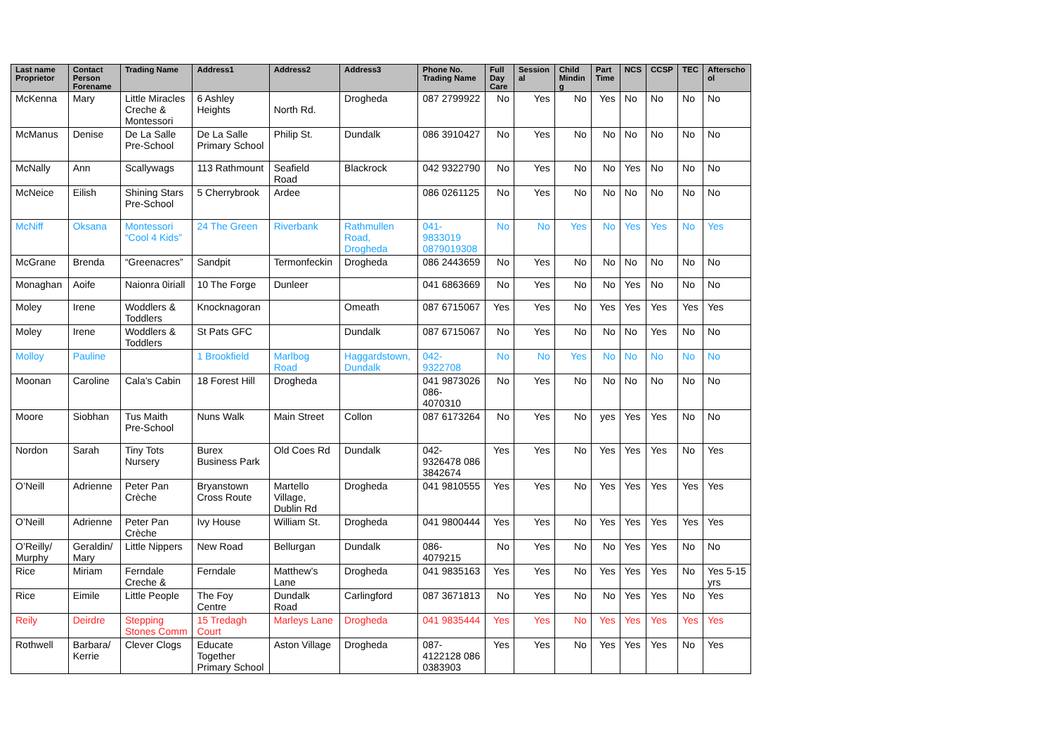| Last name Proprietor | Contact Person Forename | Trading Name | Address1 | Address2 | Address3 | Phone No. Trading Name | Full Day Care | Session al | Child Mindin g | Part Time | NCS | CCSP | TEC | Afterscho ol |
| --- | --- | --- | --- | --- | --- | --- | --- | --- | --- | --- | --- | --- | --- | --- |
| McKenna | Mary | Little Miracles Creche & Montessori | 6 Ashley Heights | North Rd. | Drogheda | 087 2799922 | No | Yes | No | Yes | No | No | No | No |
| McManus | Denise | De La Salle Pre-School | De La Salle Primary School | Philip St. | Dundalk | 086 3910427 | No | Yes | No | No | No | No | No | No |
| McNally | Ann | Scallywags | 113 Rathmount | Seafield Road | Blackrock | 042 9322790 | No | Yes | No | No | Yes | No | No | No |
| McNeice | Eilish | Shining Stars Pre-School | 5 Cherrybrook | Ardee | | 086 0261125 | No | Yes | No | No | No | No | No | No |
| McNiff | Oksana | Montessori “Cool 4 Kids” | 24 The Green | Riverbank | Rathmullen Road, Drogheda | 041-9833019 0879019308 | No | No | Yes | No | Yes | Yes | No | Yes |
| McGrane | Brenda | “Greenacres” | Sandpit | Termonfeckin | Drogheda | 086 2443659 | No | Yes | No | No | No | No | No | No |
| Monaghan | Aoife | Naionra 0iriall | 10 The Forge | Dunleer | | 041 6863669 | No | Yes | No | No | Yes | No | No | No |
| Moley | Irene | Woddlers & Toddlers | Knocknagoran | | Omeath | 087 6715067 | Yes | Yes | No | Yes | Yes | Yes | Yes | Yes |
| Moley | Irene | Woddlers & Toddlers | St Pats GFC | | Dundalk | 087 6715067 | No | Yes | No | No | No | Yes | No | No |
| Molloy | Pauline | | 1 Brookfield | Marlbog Road | Haggardstown, Dundalk | 042-9322708 | No | No | Yes | No | No | No | No | No |
| Moonan | Caroline | Cala’s Cabin | 18 Forest Hill | Drogheda | | 041 9873026 086-4070310 | No | Yes | No | No | No | No | No | No |
| Moore | Siobhan | Tus Maith Pre-School | Nuns Walk | Main Street | Collon | 087 6173264 | No | Yes | No | yes | Yes | Yes | No | No |
| Nordon | Sarah | Tiny Tots Nursery | Burex Business Park | Old Coes Rd | Dundalk | 042-9326478 086 3842674 | Yes | Yes | No | Yes | Yes | Yes | No | Yes |
| O’Neill | Adrienne | Peter Pan Crèche | Bryanstown Cross Route | Martello Village, Dublin Rd | Drogheda | 041 9810555 | Yes | Yes | No | Yes | Yes | Yes | Yes | Yes |
| O’Neill | Adrienne | Peter Pan Crèche | Ivy House | William St. | Drogheda | 041 9800444 | Yes | Yes | No | Yes | Yes | Yes | Yes | Yes |
| O’Reilly/ Murphy | Geraldin/ Mary | Little Nippers | New Road | Bellurgan | Dundalk | 086-4079215 | No | Yes | No | No | Yes | Yes | No | No |
| Rice | Miriam | Ferndale Creche & | Ferndale | Matthew’s Lane | Drogheda | 041 9835163 | Yes | Yes | No | Yes | Yes | Yes | No | Yes 5-15 yrs |
| Rice | Eimile | Little People | The Foy Centre | Dundalk Road | Carlingford | 087 3671813 | No | Yes | No | No | Yes | Yes | No | Yes |
| Reily | Deirdre | Stepping Stones Comm | 15 Tredagh Court | Marleys Lane | Drogheda | 041 9835444 | Yes | Yes | No | Yes | Yes | Yes | Yes | Yes |
| Rothwell | Barbara/ Kerrie | Clever Clogs | Educate Together Primary School | Aston Village | Drogheda | 087-4122128 086 0383903 | Yes | Yes | No | Yes | Yes | Yes | No | Yes |